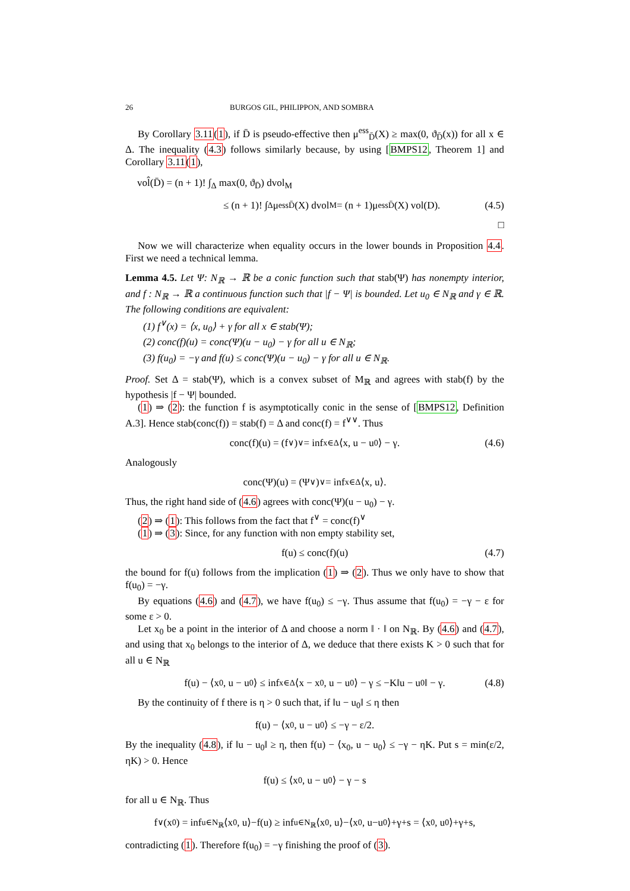26 BURGOS GIL, PHILIPPON, AND SOMBRA
By Corollary 3.11(1), if D̄ is pseudo-effective then μ<sup>ess</sup><sub>D̄</sub>(X) ≥ max(0, ϑ<sub>D̄</sub>(x)) for all x ∈ Δ. The inequality (4.3) follows similarly because, by using [BMPS12, Theorem 1] and Corollary 3.11(1),
vol̂(D̄) = (n + 1)! ∫<sub>Δ</sub> max(0, ϑ<sub>D̄</sub>) dvol<sub>M</sub>
≤ (n + 1)! ∫<sub>Δ</sub> μ<sup>ess</sup><sub>D̄</sub>(X) dvol<sub>M</sub> = (n + 1)μ<sup>ess</sup><sub>D̄</sub>(X) vol(D). (4.5)
□
Now we will characterize when equality occurs in the lower bounds in Proposition 4.4. First we need a technical lemma.
Lemma 4.5. Let Ψ: N<sub>ℝ</sub> → ℝ be a conic function such that stab(Ψ) has nonempty interior, and f : N<sub>ℝ</sub> → ℝ a continuous function such that |f − Ψ| is bounded. Let u<sub>0</sub> ∈ N<sub>ℝ</sub> and γ ∈ ℝ. The following conditions are equivalent:
(1) f<sup>∨</sup>(x) = ⟨x, u<sub>0</sub>⟩ + γ for all x ∈ stab(Ψ);
(2) conc(f)(u) = conc(Ψ)(u − u<sub>0</sub>) − γ for all u ∈ N<sub>ℝ</sub>;
(3) f(u<sub>0</sub>) = −γ and f(u) ≤ conc(Ψ)(u − u<sub>0</sub>) − γ for all u ∈ N<sub>ℝ</sub>.
Proof. Set Δ = stab(Ψ), which is a convex subset of M<sub>ℝ</sub> and agrees with stab(f) by the hypothesis |f − Ψ| bounded.
(1) ⇒ (2): the function f is asymptotically conic in the sense of [BMPS12, Definition A.3]. Hence stab(conc(f)) = stab(f) = Δ and conc(f) = f<sup>∨∨</sup>. Thus
conc(f)(u) = (f<sup>∨</sup>)<sup>∨</sup> = inf<sub>x∈Δ</sub> ⟨x, u − u<sub>0</sub>⟩ − γ. (4.6)
Analogously
conc(Ψ)(u) = (Ψ<sup>∨</sup>)<sup>∨</sup> = inf<sub>x∈Δ</sub> ⟨x, u⟩.
Thus, the right hand side of (4.6) agrees with conc(Ψ)(u − u<sub>0</sub>) − γ.
(2) ⇒ (1): This follows from the fact that f<sup>∨</sup> = conc(f)<sup>∨</sup>
(1) ⇒ (3): Since, for any function with non empty stability set,
f(u) ≤ conc(f)(u) (4.7)
the bound for f(u) follows from the implication (1) ⇒ (2). Thus we only have to show that f(u<sub>0</sub>) = −γ.
By equations (4.6) and (4.7), we have f(u<sub>0</sub>) ≤ −γ. Thus assume that f(u<sub>0</sub>) = −γ − ε for some ε > 0.
Let x<sub>0</sub> be a point in the interior of Δ and choose a norm ‖ · ‖ on N<sub>ℝ</sub>. By (4.6) and (4.7), and using that x<sub>0</sub> belongs to the interior of Δ, we deduce that there exists K > 0 such that for all u ∈ N<sub>ℝ</sub>
f(u) − ⟨x<sub>0</sub>, u − u<sub>0</sub>⟩ ≤ inf<sub>x∈Δ</sub> ⟨x − x<sub>0</sub>, u − u<sub>0</sub>⟩ − γ ≤ −K‖u − u<sub>0</sub>‖ − γ. (4.8)
By the continuity of f there is η > 0 such that, if ‖u − u<sub>0</sub>‖ ≤ η then
f(u) − ⟨x<sub>0</sub>, u − u<sub>0</sub>⟩ ≤ −γ − ε/2.
By the inequality (4.8), if ‖u − u<sub>0</sub>‖ ≥ η, then f(u) − ⟨x<sub>0</sub>, u − u<sub>0</sub>⟩ ≤ −γ − ηK. Put s = min(ε/2, ηK) > 0. Hence
f(u) ≤ ⟨x<sub>0</sub>, u − u<sub>0</sub>⟩ − γ − s
for all u ∈ N<sub>ℝ</sub>. Thus
f<sup>∨</sup>(x<sub>0</sub>) = inf<sub>u∈N<sub>ℝ</sub></sub> ⟨x<sub>0</sub>, u⟩−f(u) ≥ inf<sub>u∈N<sub>ℝ</sub></sub> ⟨x<sub>0</sub>, u⟩−⟨x<sub>0</sub>, u−u<sub>0</sub>⟩+γ+s = ⟨x<sub>0</sub>, u<sub>0</sub>⟩+γ+s,
contradicting (1). Therefore f(u<sub>0</sub>) = −γ finishing the proof of (3).